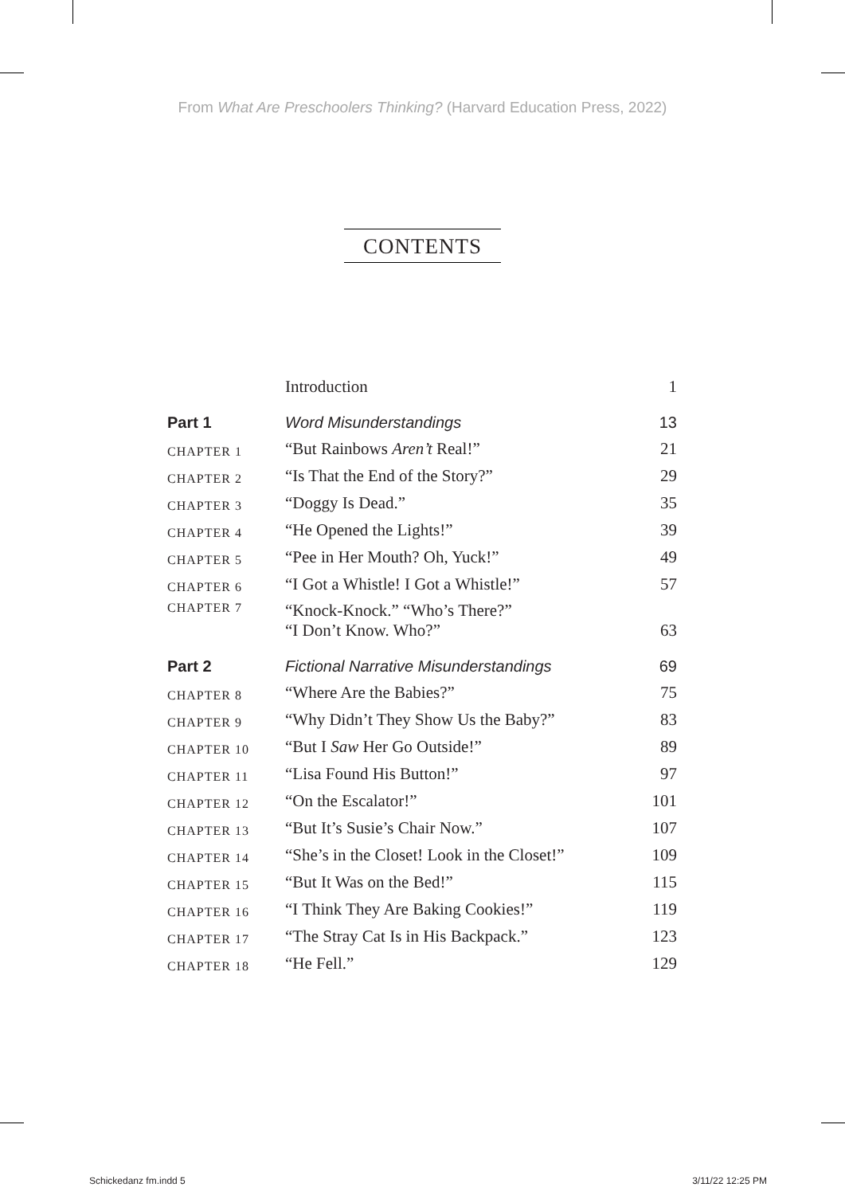From What Are Preschoolers Thinking? (Harvard Education Press, 2022)
CONTENTS
| | Introduction | 1 |
| Part 1 | Word Misunderstandings | 13 |
| CHAPTER 1 | “But Rainbows Aren’t Real!” | 21 |
| CHAPTER 2 | “Is That the End of the Story?” | 29 |
| CHAPTER 3 | “Doggy Is Dead.” | 35 |
| CHAPTER 4 | “He Opened the Lights!” | 39 |
| CHAPTER 5 | “Pee in Her Mouth? Oh, Yuck!” | 49 |
| CHAPTER 6 | “I Got a Whistle! I Got a Whistle!” | 57 |
| CHAPTER 7 | “Knock-Knock.” “Who’s There?” “I Don’t Know. Who?” | 63 |
| Part 2 | Fictional Narrative Misunderstandings | 69 |
| CHAPTER 8 | “Where Are the Babies?” | 75 |
| CHAPTER 9 | “Why Didn’t They Show Us the Baby?” | 83 |
| CHAPTER 10 | “But I Saw Her Go Outside!” | 89 |
| CHAPTER 11 | “Lisa Found His Button!” | 97 |
| CHAPTER 12 | “On the Escalator!” | 101 |
| CHAPTER 13 | “But It’s Susie’s Chair Now.” | 107 |
| CHAPTER 14 | “She’s in the Closet! Look in the Closet!” | 109 |
| CHAPTER 15 | “But It Was on the Bed!” | 115 |
| CHAPTER 16 | “I Think They Are Baking Cookies!” | 119 |
| CHAPTER 17 | “The Stray Cat Is in His Backpack.” | 123 |
| CHAPTER 18 | “He Fell.” | 129 |
Schickedanz fm.indd 5 3/11/22 12:25 PM